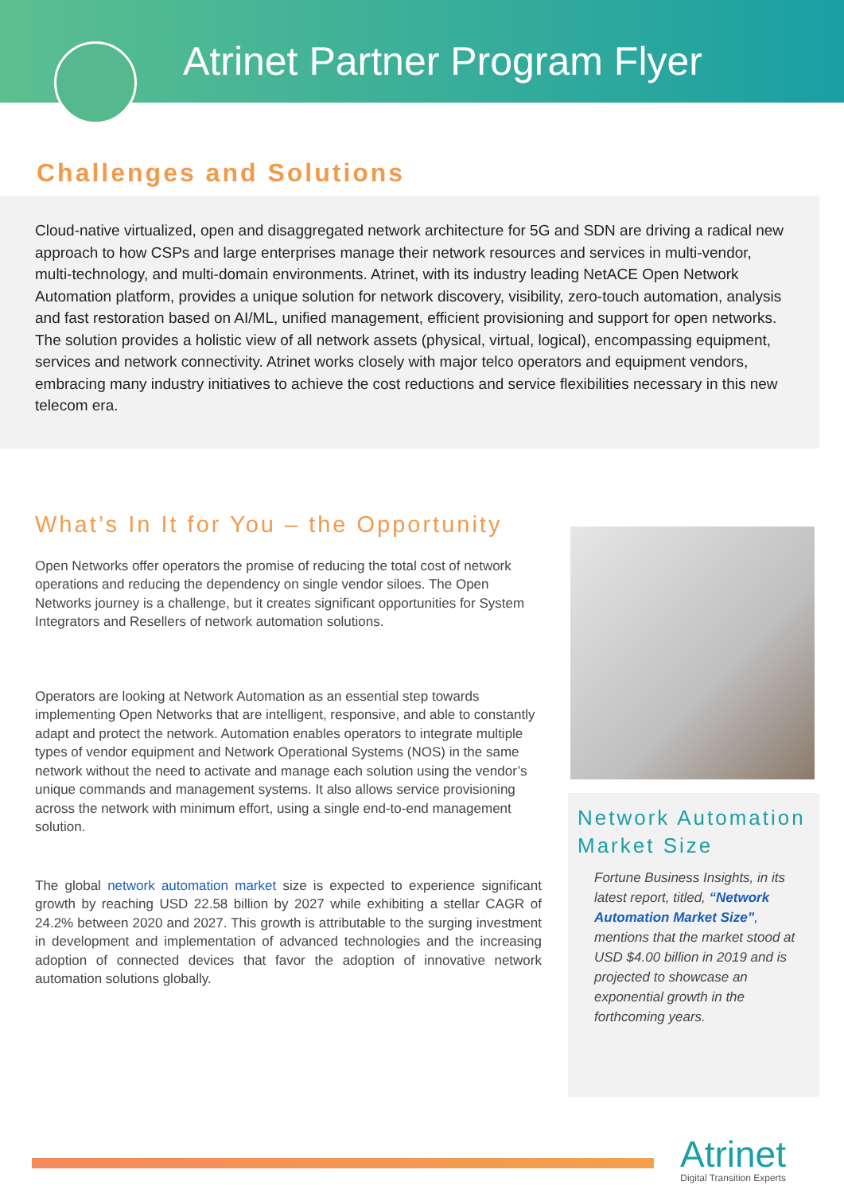Atrinet Partner Program Flyer
Challenges and Solutions
Cloud-native virtualized, open and disaggregated network architecture for 5G and SDN are driving a radical new approach to how CSPs and large enterprises manage their network resources and services in multi-vendor, multi-technology, and multi-domain environments. Atrinet, with its industry leading NetACE Open Network Automation platform, provides a unique solution for network discovery, visibility, zero-touch automation, analysis and fast restoration based on AI/ML, unified management, efficient provisioning and support for open networks. The solution provides a holistic view of all network assets (physical, virtual, logical), encompassing equipment, services and network connectivity. Atrinet works closely with major telco operators and equipment vendors, embracing many industry initiatives to achieve the cost reductions and service flexibilities necessary in this new telecom era.
What’s In It for You – the Opportunity
Open Networks offer operators the promise of reducing the total cost of network operations and reducing the dependency on single vendor siloes. The Open Networks journey is a challenge, but it creates significant opportunities for System Integrators and Resellers of network automation solutions.
Operators are looking at Network Automation as an essential step towards implementing Open Networks that are intelligent, responsive, and able to constantly adapt and protect the network. Automation enables operators to integrate multiple types of vendor equipment and Network Operational Systems (NOS) in the same network without the need to activate and manage each solution using the vendor’s unique commands and management systems. It also allows service provisioning across the network with minimum effort, using a single end-to-end management solution.
The global network automation market size is expected to experience significant growth by reaching USD 22.58 billion by 2027 while exhibiting a stellar CAGR of 24.2% between 2020 and 2027. This growth is attributable to the surging investment in development and implementation of advanced technologies and the increasing adoption of connected devices that favor the adoption of innovative network automation solutions globally.
Network Automation Market Size
Fortune Business Insights, in its latest report, titled, “Network Automation Market Size”, mentions that the market stood at USD $4.00 billion in 2019 and is projected to showcase an exponential growth in the forthcoming years.
Atrinet
Digital Transition Experts